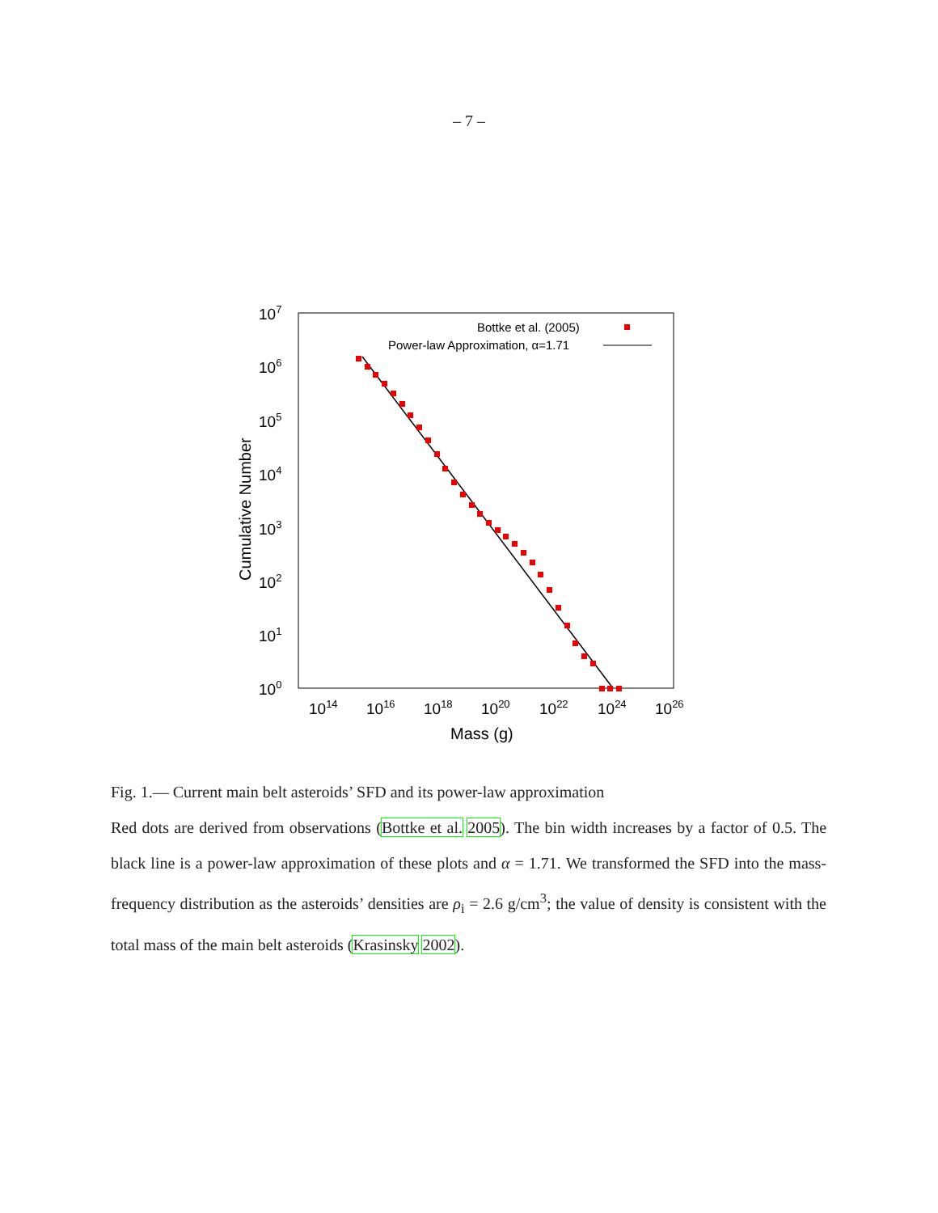– 7 –
107
106
105
104
103
102
101
100
1014
1016
1018
1020
1022
1024
1026
Mass (g)
Cumulative Number
Bottke et al. (2005)
Power-law Approximation, α=1.71
Fig. 1.— Current main belt asteroids’ SFD and its power-law approximation
Red dots are derived from observations (Bottke et al. 2005). The bin width increases by a factor of 0.5. The black line is a power-law approximation of these plots and α = 1.71. We transformed the SFD into the mass-frequency distribution as the asteroids’ densities are ρ<sub>i</sub> = 2.6 g/cm<sup>3</sup>; the value of density is consistent with the total mass of the main belt asteroids (Krasinsky 2002).